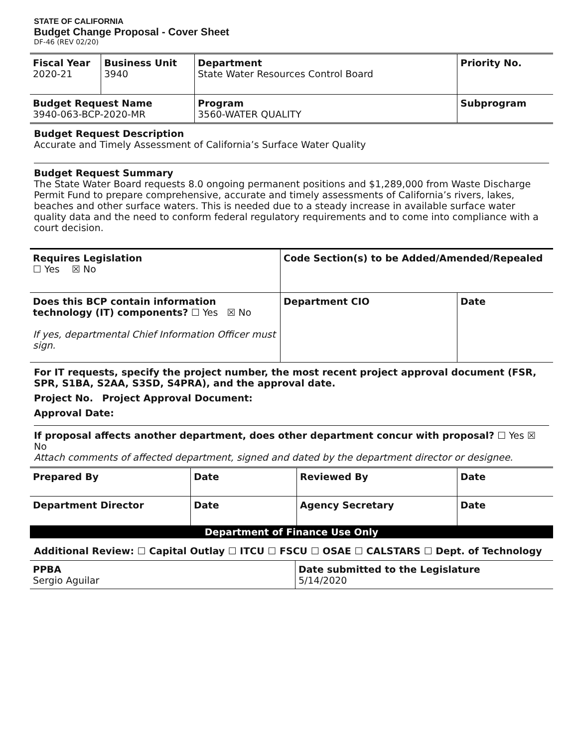STATE OF CALIFORNIA
Budget Change Proposal - Cover Sheet
DF-46 (REV 02/20)
| Fiscal Year 2020-21 | Business Unit 3940 | Department State Water Resources Control Board | | Priority No. |
| Budget Request Name 3940-063-BCP-2020-MR | | Program 3560-WATER QUALITY | Subprogram | |
Budget Request Description
Accurate and Timely Assessment of California’s Surface Water Quality
Budget Request Summary
The State Water Board requests 8.0 ongoing permanent positions and $1,289,000 from Waste Discharge Permit Fund to prepare comprehensive, accurate and timely assessments of California’s rivers, lakes, beaches and other surface waters. This is needed due to a steady increase in available surface water quality data and the need to conform federal regulatory requirements and to come into compliance with a court decision.
| Requires Legislation ☐ Yes ☒ No | Code Section(s) to be Added/Amended/Repealed | |
| Does this BCP contain information technology (IT) components? ☐ Yes ☒ No If yes, departmental Chief Information Officer must sign. | Department CIO | Date |
For IT requests, specify the project number, the most recent project approval document (FSR, SPR, S1BA, S2AA, S3SD, S4PRA), and the approval date.
Project No. Project Approval Document:
Approval Date:
If proposal affects another department, does other department concur with proposal? ☐ Yes ☒ No
Attach comments of affected department, signed and dated by the department director or designee.
| Prepared By | Date | Reviewed By | Date |
| Department Director | Date | Agency Secretary | Date |
| Department of Finance Use Only | | | |
Additional Review: ☐ Capital Outlay ☐ ITCU ☐ FSCU ☐ OSAE ☐ CALSTARS ☐ Dept. of Technology
| PPBA Sergio Aguilar | Date submitted to the Legislature 5/14/2020 |